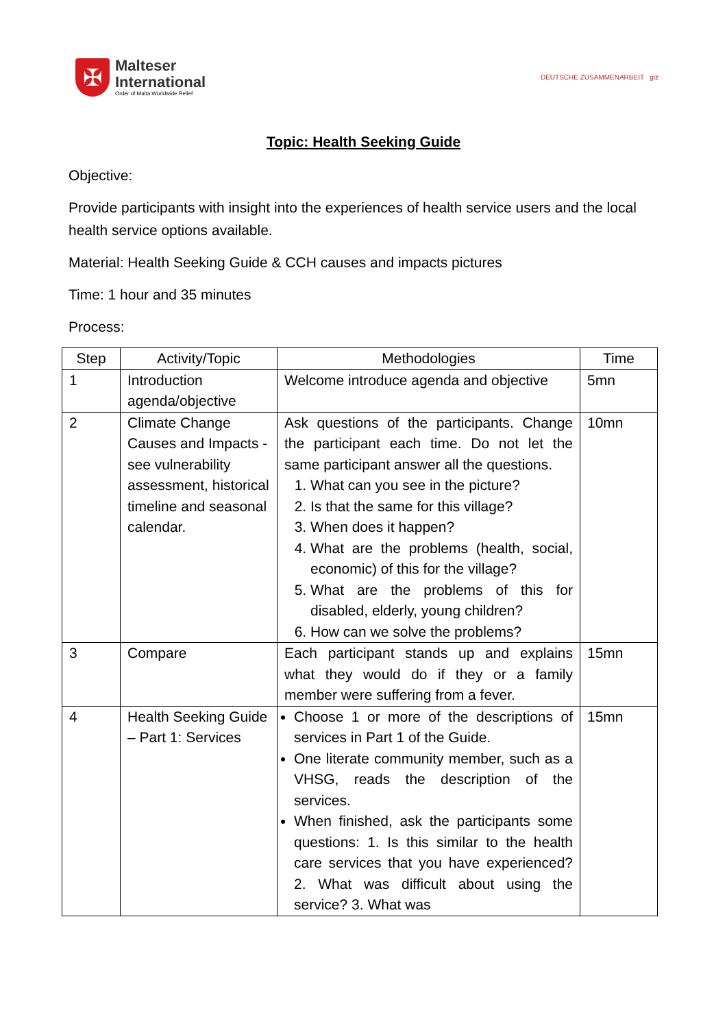✠
Malteser
International
Order of Malta Worldwide Relief
DEUTSCHE ZUSAMMENARBEIT giz
Topic: Health Seeking Guide
Objective:
Provide participants with insight into the experiences of health service users and the local health service options available.
Material: Health Seeking Guide & CCH causes and impacts pictures
Time: 1 hour and 35 minutes
Process:
| Step | Activity/Topic | Methodologies | Time |
| --- | --- | --- | --- |
| 1 | Introduction agenda/objective | Welcome introduce agenda and objective | 5mn |
| 2 | Climate Change Causes and Impacts - see vulnerability assessment, historical timeline and seasonal calendar. | Ask questions of the participants. Change the participant each time. Do not let the same participant answer all the questions. 1. What can you see in the picture? 2. Is that the same for this village? 3. When does it happen? 4. What are the problems (health, social, economic) of this for the village? 5. What are the problems of this for disabled, elderly, young children? 6. How can we solve the problems? | 10mn |
| 3 | Compare | Each participant stands up and explains what they would do if they or a family member were suffering from a fever. | 15mn |
| 4 | Health Seeking Guide – Part 1: Services | Choose 1 or more of the descriptions of services in Part 1 of the Guide. One literate community member, such as a VHSG, reads the description of the services. When finished, ask the participants some questions: 1. Is this similar to the health care services that you have experienced? 2. What was difficult about using the service? 3. What was | 15mn |